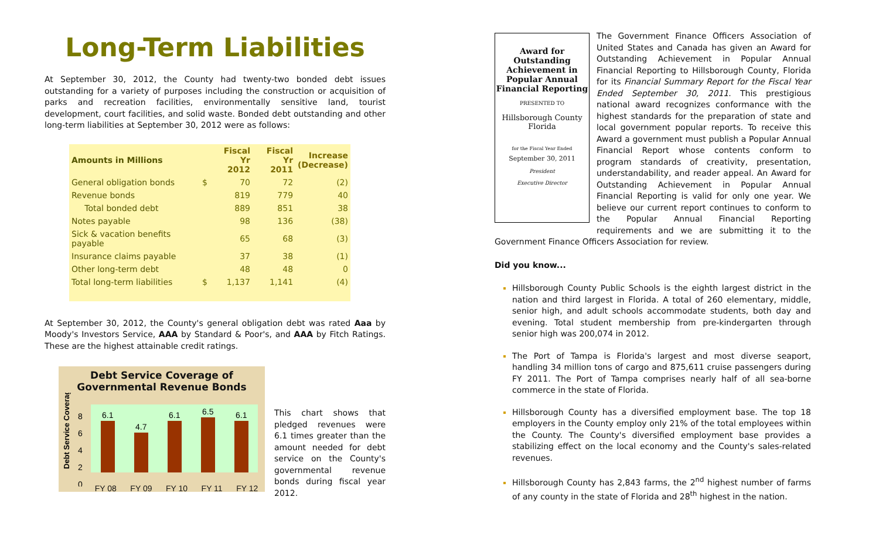Long-Term Liabilities
At September 30, 2012, the County had twenty-two bonded debt issues outstanding for a variety of purposes including the construction or acquisition of parks and recreation facilities, environmentally sensitive land, tourist development, court facilities, and solid waste. Bonded debt outstanding and other long-term liabilities at September 30, 2012 were as follows:
| Amounts in Millions | | Fiscal Yr 2012 | Fiscal Yr 2011 | Increase (Decrease) |
| --- | --- | --- | --- | --- |
| General obligation bonds | $ | 70 | 72 | (2) |
| Revenue bonds | | 819 | 779 | 40 |
| Total bonded debt | | 889 | 851 | 38 |
| Notes payable | | 98 | 136 | (38) |
| Sick & vacation benefits payable | | 65 | 68 | (3) |
| Insurance claims payable | | 37 | 38 | (1) |
| Other long-term debt | | 48 | 48 | 0 |
| Total long-term liabilities | $ | 1,137 | 1,141 | (4) |
At September 30, 2012, the County's general obligation debt was rated Aaa by Moody's Investors Service, AAA by Standard & Poor's, and AAA by Fitch Ratings. These are the highest attainable credit ratings.
Debt Service Coverage of
Governmental Revenue Bonds
Debt Service Coverage
8
6
4
2
0
6.1
4.7
6.1
6.5
6.1
FY 08 FY 09 FY 10 FY 11 FY 12
This chart shows that pledged revenues were 6.1 times greater than the amount needed for debt service on the County's governmental revenue bonds during fiscal year 2012.
Award for
Outstanding
Achievement in
Popular Annual
Financial Reporting
PRESENTED TO
Hillsborough County
Florida
for the Fiscal Year Ended
September 30, 2011
President
Executive Director
The Government Finance Officers Association of United States and Canada has given an Award for Outstanding Achievement in Popular Annual Financial Reporting to Hillsborough County, Florida for its Financial Summary Report for the Fiscal Year Ended September 30, 2011. This prestigious national award recognizes conformance with the highest standards for the preparation of state and local government popular reports. To receive this Award a government must publish a Popular Annual Financial Report whose contents conform to program standards of creativity, presentation, understandability, and reader appeal. An Award for Outstanding Achievement in Popular Annual Financial Reporting is valid for only one year. We believe our current report continues to conform to the Popular Annual Financial Reporting requirements and we are submitting it to the Government Finance Officers Association for review.
Did you know...
Hillsborough County Public Schools is the eighth largest district in the nation and third largest in Florida. A total of 260 elementary, middle, senior high, and adult schools accommodate students, both day and evening. Total student membership from pre-kindergarten through senior high was 200,074 in 2012.
The Port of Tampa is Florida's largest and most diverse seaport, handling 34 million tons of cargo and 875,611 cruise passengers during FY 2011. The Port of Tampa comprises nearly half of all sea-borne commerce in the state of Florida.
Hillsborough County has a diversified employment base. The top 18 employers in the County employ only 21% of the total employees within the County. The County's diversified employment base provides a stabilizing effect on the local economy and the County's sales-related revenues.
Hillsborough County has 2,843 farms, the 2<sup>nd</sup> highest number of farms of any county in the state of Florida and 28<sup>th</sup> highest in the nation.